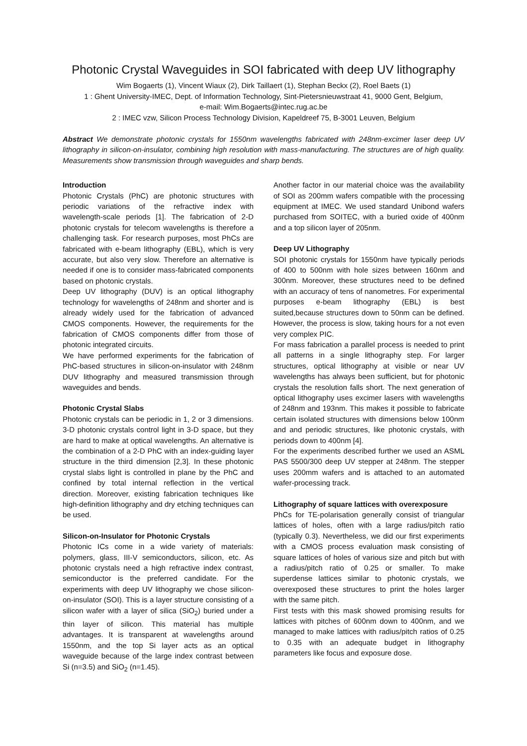Photonic Crystal Waveguides in SOI fabricated with deep UV lithography
Wim Bogaerts (1), Vincent Wiaux (2), Dirk Taillaert (1), Stephan Beckx (2), Roel Baets (1)
1 : Ghent University-IMEC, Dept. of Information Technology, Sint-Pietersnieuwstraat 41, 9000 Gent, Belgium,
e-mail: Wim.Bogaerts@intec.rug.ac.be
2 : IMEC vzw, Silicon Process Technology Division, Kapeldreef 75, B-3001 Leuven, Belgium
Abstract We demonstrate photonic crystals for 1550nm wavelengths fabricated with 248nm-excimer laser deep UV lithography in silicon-on-insulator, combining high resolution with mass-manufacturing. The structures are of high quality. Measurements show transmission through waveguides and sharp bends.
Introduction
Photonic Crystals (PhC) are photonic structures with periodic variations of the refractive index with wavelength-scale periods [1]. The fabrication of 2-D photonic crystals for telecom wavelengths is therefore a challenging task. For research purposes, most PhCs are fabricated with e-beam lithography (EBL), which is very accurate, but also very slow. Therefore an alternative is needed if one is to consider mass-fabricated components based on photonic crystals.
Deep UV lithography (DUV) is an optical lithography technology for wavelengths of 248nm and shorter and is already widely used for the fabrication of advanced CMOS components. However, the requirements for the fabrication of CMOS components differ from those of photonic integrated circuits.
We have performed experiments for the fabrication of PhC-based structures in silicon-on-insulator with 248nm DUV lithography and measured transmission through waveguides and bends.
Photonic Crystal Slabs
Photonic crystals can be periodic in 1, 2 or 3 dimensions. 3-D photonic crystals control light in 3-D space, but they are hard to make at optical wavelengths. An alternative is the combination of a 2-D PhC with an index-guiding layer structure in the third dimension [2,3]. In these photonic crystal slabs light is controlled in plane by the PhC and confined by total internal reflection in the vertical direction. Moreover, existing fabrication techniques like high-definition lithography and dry etching techniques can be used.
Silicon-on-Insulator for Photonic Crystals
Photonic ICs come in a wide variety of materials: polymers, glass, III-V semiconductors, silicon, etc. As photonic crystals need a high refractive index contrast, semiconductor is the preferred candidate. For the experiments with deep UV lithography we chose silicon-on-insulator (SOI). This is a layer structure consisting of a silicon wafer with a layer of silica (SiO<sub>2</sub>) buried under a thin layer of silicon. This material has multiple advantages. It is transparent at wavelengths around 1550nm, and the top Si layer acts as an optical waveguide because of the large index contrast between Si (n=3.5) and SiO<sub>2</sub> (n=1.45).
Another factor in our material choice was the availability of SOI as 200mm wafers compatible with the processing equipment at IMEC. We used standard Unibond wafers purchased from SOITEC, with a buried oxide of 400nm and a top silicon layer of 205nm.
Deep UV Lithography
SOI photonic crystals for 1550nm have typically periods of 400 to 500nm with hole sizes between 160nm and 300nm. Moreover, these structures need to be defined with an accuracy of tens of nanometres. For experimental purposes e-beam lithography (EBL) is best suited,because structures down to 50nm can be defined. However, the process is slow, taking hours for a not even very complex PIC.
For mass fabrication a parallel process is needed to print all patterns in a single lithography step. For larger structures, optical lithography at visible or near UV wavelengths has always been sufficient, but for photonic crystals the resolution falls short. The next generation of optical lithography uses excimer lasers with wavelengths of 248nm and 193nm. This makes it possible to fabricate certain isolated structures with dimensions below 100nm and and periodic structures, like photonic crystals, with periods down to 400nm [4].
For the experiments described further we used an ASML PAS 5500/300 deep UV stepper at 248nm. The stepper uses 200mm wafers and is attached to an automated wafer-processing track.
Lithography of square lattices with overexposure
PhCs for TE-polarisation generally consist of triangular lattices of holes, often with a large radius/pitch ratio (typically 0.3). Nevertheless, we did our first experiments with a CMOS process evaluation mask consisting of square lattices of holes of various size and pitch but with a radius/pitch ratio of 0.25 or smaller. To make superdense lattices similar to photonic crystals, we overexposed these structures to print the holes larger with the same pitch.
First tests with this mask showed promising results for lattices with pitches of 600nm down to 400nm, and we managed to make lattices with radius/pitch ratios of 0.25 to 0.35 with an adequate budget in lithography parameters like focus and exposure dose.